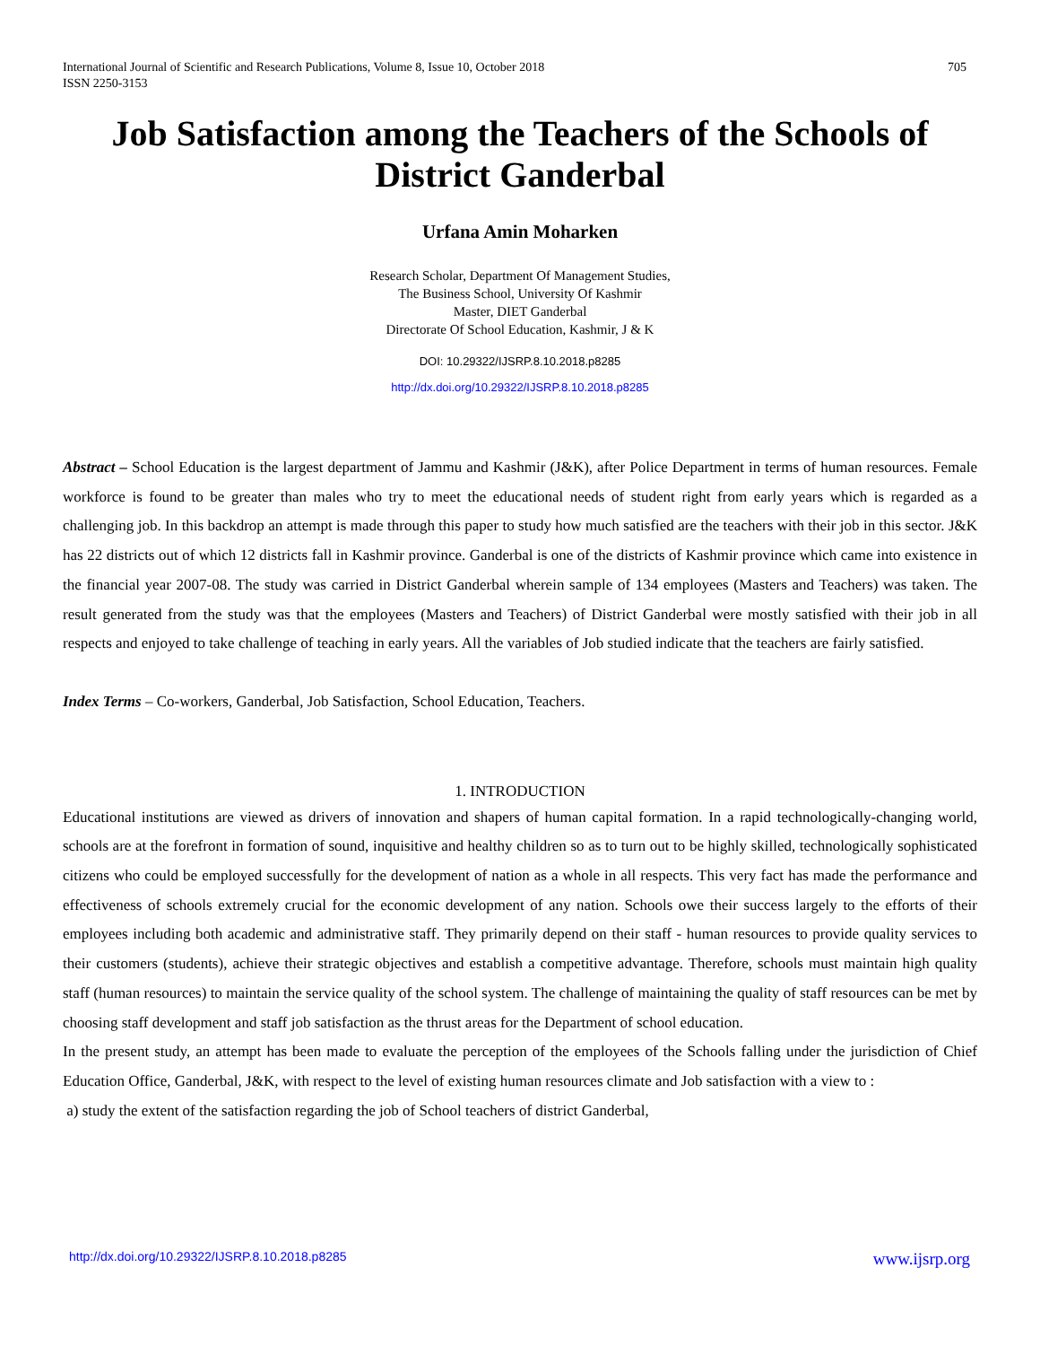International Journal of Scientific and Research Publications, Volume 8, Issue 10, October 2018
ISSN 2250-3153
705
Job Satisfaction among the Teachers of the Schools of District Ganderbal
Urfana Amin Moharken
Research Scholar, Department Of Management Studies,
The Business School, University Of Kashmir
Master, DIET Ganderbal
Directorate Of School Education, Kashmir, J & K
DOI: 10.29322/IJSRP.8.10.2018.p8285
http://dx.doi.org/10.29322/IJSRP.8.10.2018.p8285
Abstract – School Education is the largest department of Jammu and Kashmir (J&K), after Police Department in terms of human resources. Female workforce is found to be greater than males who try to meet the educational needs of student right from early years which is regarded as a challenging job. In this backdrop an attempt is made through this paper to study how much satisfied are the teachers with their job in this sector. J&K has 22 districts out of which 12 districts fall in Kashmir province. Ganderbal is one of the districts of Kashmir province which came into existence in the financial year 2007-08. The study was carried in District Ganderbal wherein sample of 134 employees (Masters and Teachers) was taken. The result generated from the study was that the employees (Masters and Teachers) of District Ganderbal were mostly satisfied with their job in all respects and enjoyed to take challenge of teaching in early years. All the variables of Job studied indicate that the teachers are fairly satisfied.
Index Terms – Co-workers, Ganderbal, Job Satisfaction, School Education, Teachers.
1. INTRODUCTION
Educational institutions are viewed as drivers of innovation and shapers of human capital formation. In a rapid technologically-changing world, schools are at the forefront in formation of sound, inquisitive and healthy children so as to turn out to be highly skilled, technologically sophisticated citizens who could be employed successfully for the development of nation as a whole in all respects. This very fact has made the performance and effectiveness of schools extremely crucial for the economic development of any nation. Schools owe their success largely to the efforts of their employees including both academic and administrative staff. They primarily depend on their staff - human resources to provide quality services to their customers (students), achieve their strategic objectives and establish a competitive advantage. Therefore, schools must maintain high quality staff (human resources) to maintain the service quality of the school system. The challenge of maintaining the quality of staff resources can be met by choosing staff development and staff job satisfaction as the thrust areas for the Department of school education.
In the present study, an attempt has been made to evaluate the perception of the employees of the Schools falling under the jurisdiction of Chief Education Office, Ganderbal, J&K, with respect to the level of existing human resources climate and Job satisfaction with a view to :
a) study the extent of the satisfaction regarding the job of School teachers of district Ganderbal,
http://dx.doi.org/10.29322/IJSRP.8.10.2018.p8285 www.ijsrp.org